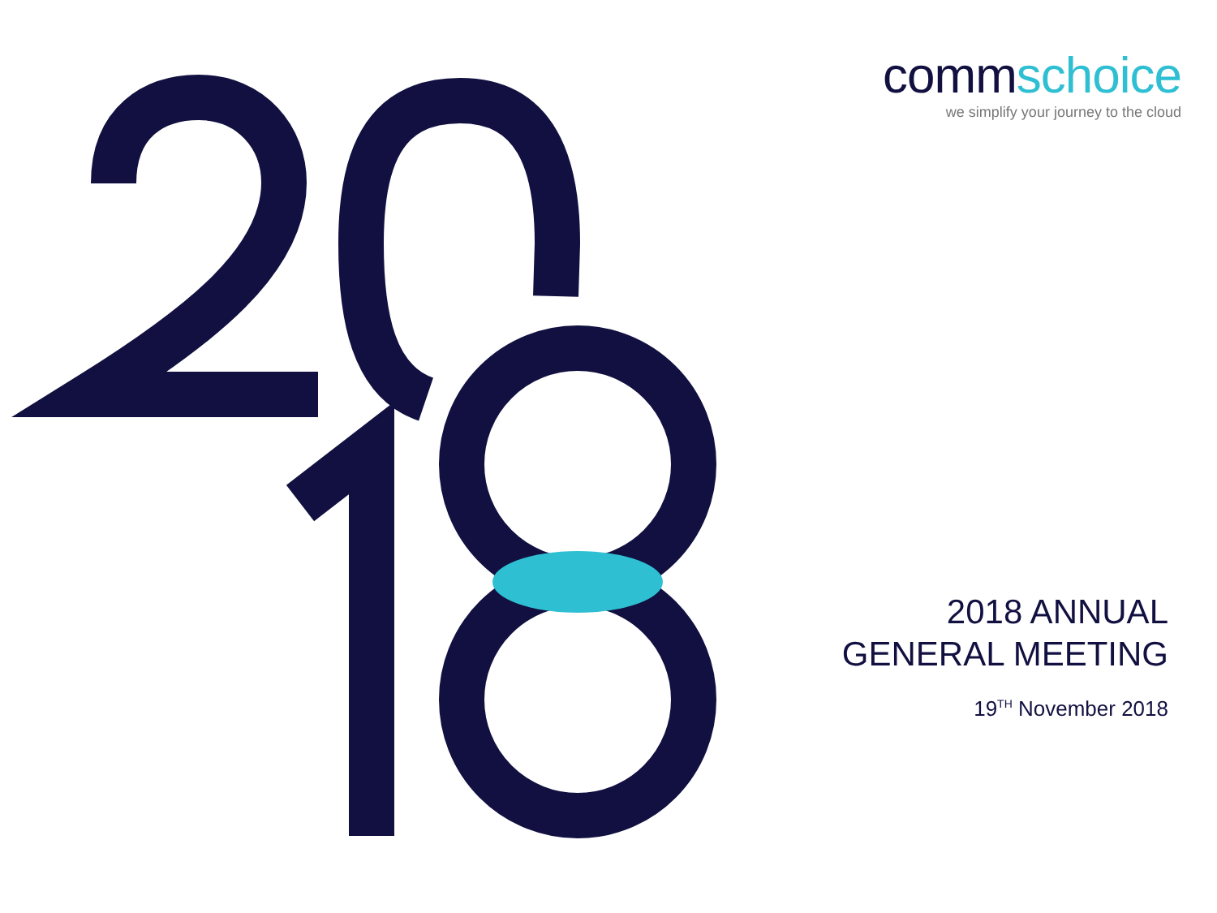commschoice
we simplify your journey to the cloud
2018 ANNUAL
GENERAL MEETING
19<sup>TH</sup> November 2018